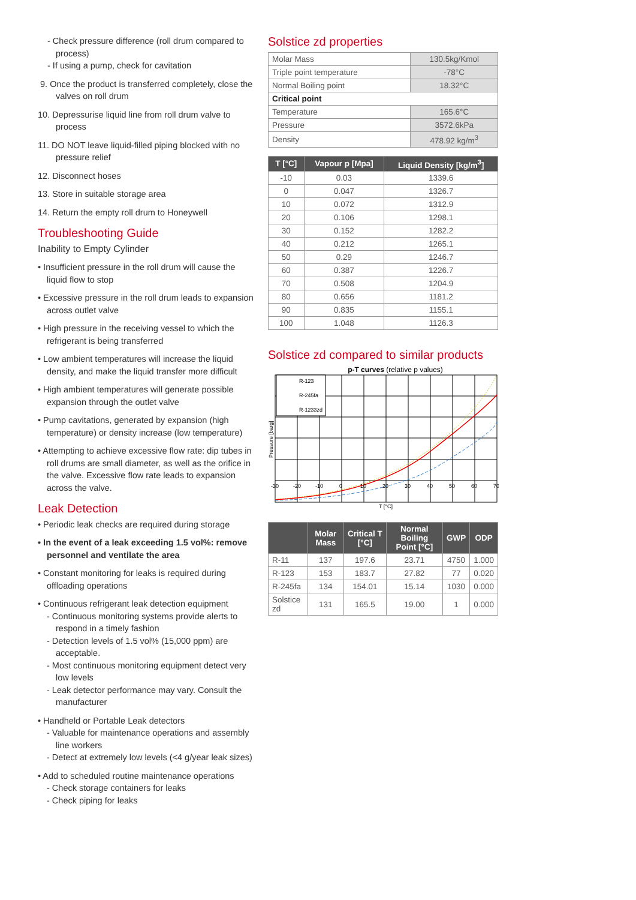- Check pressure difference (roll drum compared to process)
- If using a pump, check for cavitation
9. Once the product is transferred completely, close the valves on roll drum
10. Depressurise liquid line from roll drum valve to process
11. DO NOT leave liquid-filled piping blocked with no pressure relief
12. Disconnect hoses
13. Store in suitable storage area
14. Return the empty roll drum to Honeywell
Troubleshooting Guide
Inability to Empty Cylinder
• Insufficient pressure in the roll drum will cause the liquid flow to stop
• Excessive pressure in the roll drum leads to expansion across outlet valve
• High pressure in the receiving vessel to which the refrigerant is being transferred
• Low ambient temperatures will increase the liquid density, and make the liquid transfer more difficult
• High ambient temperatures will generate possible expansion through the outlet valve
• Pump cavitations, generated by expansion (high temperature) or density increase (low temperature)
• Attempting to achieve excessive flow rate: dip tubes in roll drums are small diameter, as well as the orifice in the valve. Excessive flow rate leads to expansion across the valve.
Leak Detection
• Periodic leak checks are required during storage
• In the event of a leak exceeding 1.5 vol%: remove personnel and ventilate the area
• Constant monitoring for leaks is required during offloading operations
• Continuous refrigerant leak detection equipment
- Continuous monitoring systems provide alerts to respond in a timely fashion
- Detection levels of 1.5 vol% (15,000 ppm) are acceptable.
- Most continuous monitoring equipment detect very low levels
- Leak detector performance may vary. Consult the manufacturer
• Handheld or Portable Leak detectors
- Valuable for maintenance operations and assembly line workers
- Detect at extremely low levels (<4 g/year leak sizes)
• Add to scheduled routine maintenance operations
- Check storage containers for leaks
- Check piping for leaks
Solstice zd properties
| Molar Mass | 130.5kg/Kmol |
| Triple point temperature | -78°C |
| Normal Boiling point | 18.32°C |
| Critical point | |
| Temperature | 165.6°C |
| Pressure | 3572.6kPa |
| Density | 478.92 kg/m<sup>3</sup> |
| T [°C] | Vapour p [Mpa] | Liquid Density [kg/m<sup>3</sup>] |
| --- | --- | --- |
| -10 | 0.03 | 1339.6 |
| 0 | 0.047 | 1326.7 |
| 10 | 0.072 | 1312.9 |
| 20 | 0.106 | 1298.1 |
| 30 | 0.152 | 1282.2 |
| 40 | 0.212 | 1265.1 |
| 50 | 0.29 | 1246.7 |
| 60 | 0.387 | 1226.7 |
| 70 | 0.508 | 1204.9 |
| 80 | 0.656 | 1181.2 |
| 90 | 0.835 | 1155.1 |
| 100 | 1.048 | 1126.3 |
Solstice zd compared to similar products
p-T curves (relative p values)
R-123
R-245fa
R-1233zd
-30
-20
-10
0
10
20
30
40
50
60
70
T [°C]
Pressure [barg]
| | Molar Mass | Critical T [°C] | Normal Boiling Point [°C] | GWP | ODP |
| --- | --- | --- | --- | --- | --- |
| R-11 | 137 | 197.6 | 23.71 | 4750 | 1.000 |
| R-123 | 153 | 183.7 | 27.82 | 77 | 0.020 |
| R-245fa | 134 | 154.01 | 15.14 | 1030 | 0.000 |
| Solstice zd | 131 | 165.5 | 19.00 | 1 | 0.000 |